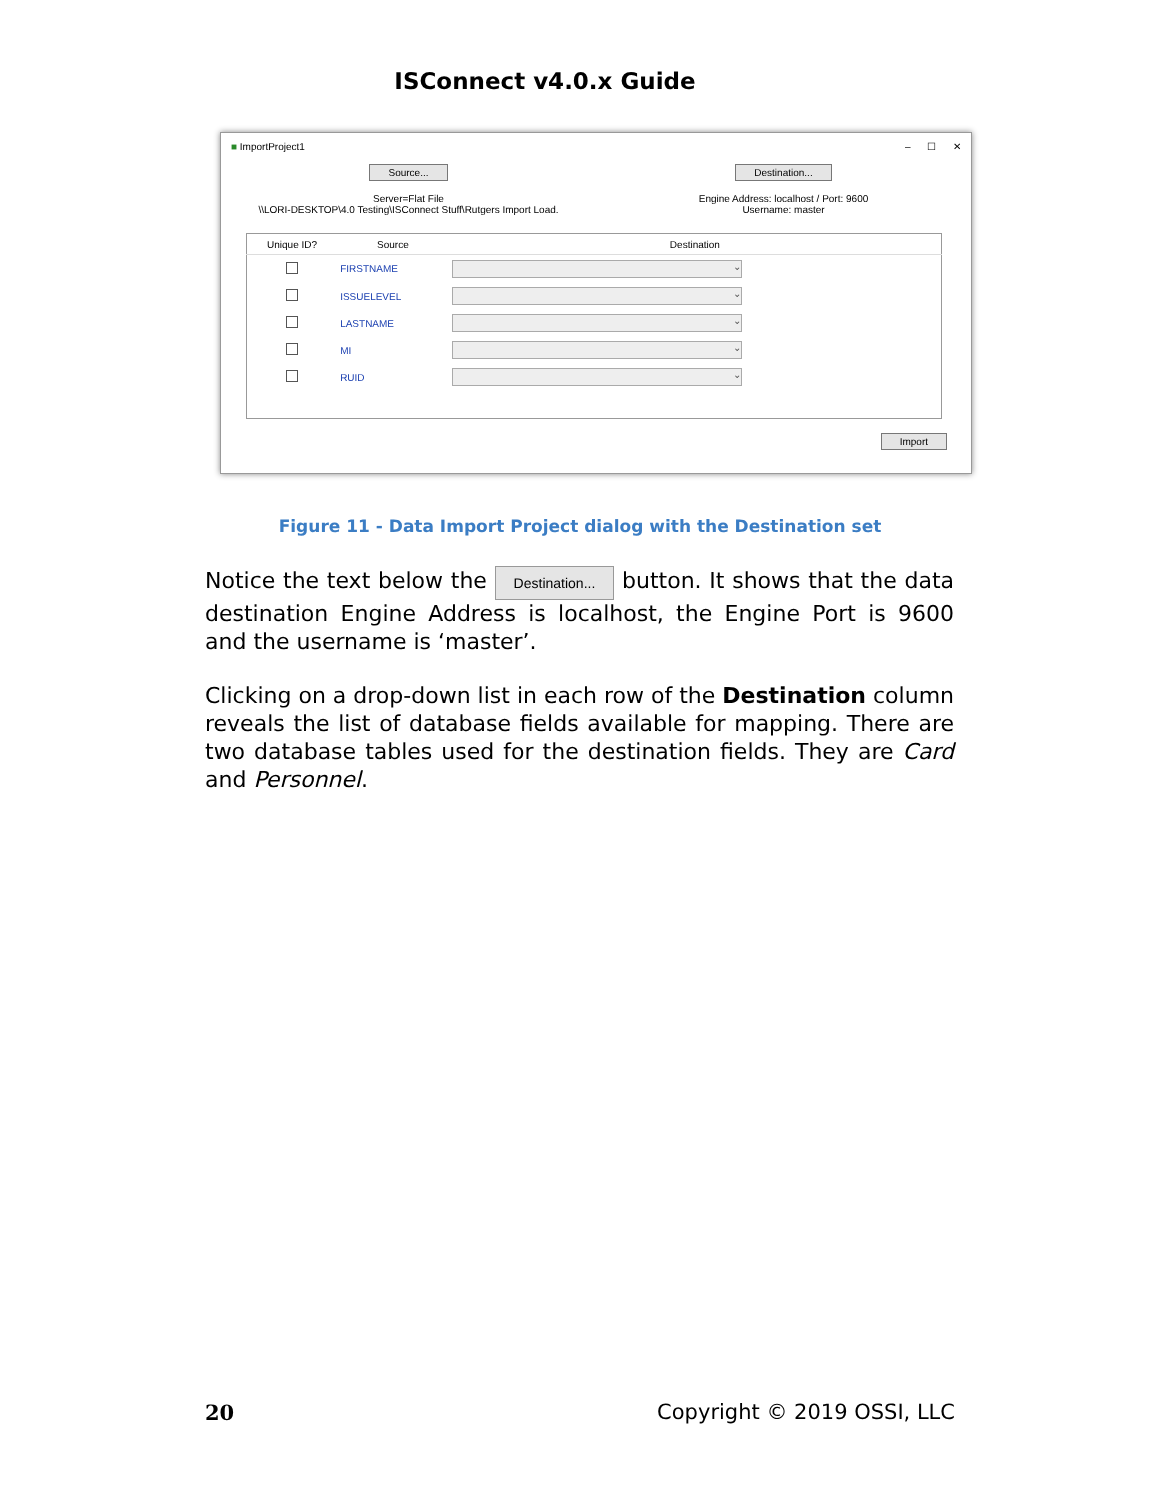ISConnect v4.0.x Guide
■ ImportProject1 – ☐ ✕
Source... Destination...
Server=Flat File
\\LORI-DESKTOP\4.0 Testing\ISConnect Stuff\Rutgers Import Load.
Engine Address: localhost / Port: 9600
Username: master
| Unique ID? | Source | Destination |
| --- | --- | --- |
| | FIRSTNAME | ⌄ |
| | ISSUELEVEL | ⌄ |
| | LASTNAME | ⌄ |
| | MI | ⌄ |
| | RUID | ⌄ |
Import
Figure 11 - Data Import Project dialog with the Destination set
Notice the text below the Destination... button. It shows that the data destination Engine Address is localhost, the Engine Port is 9600 and the username is ‘master’.
Clicking on a drop-down list in each row of the Destination column reveals the list of database fields available for mapping. There are two database tables used for the destination fields. They are Card and Personnel.
20 Copyright © 2019 OSSI, LLC